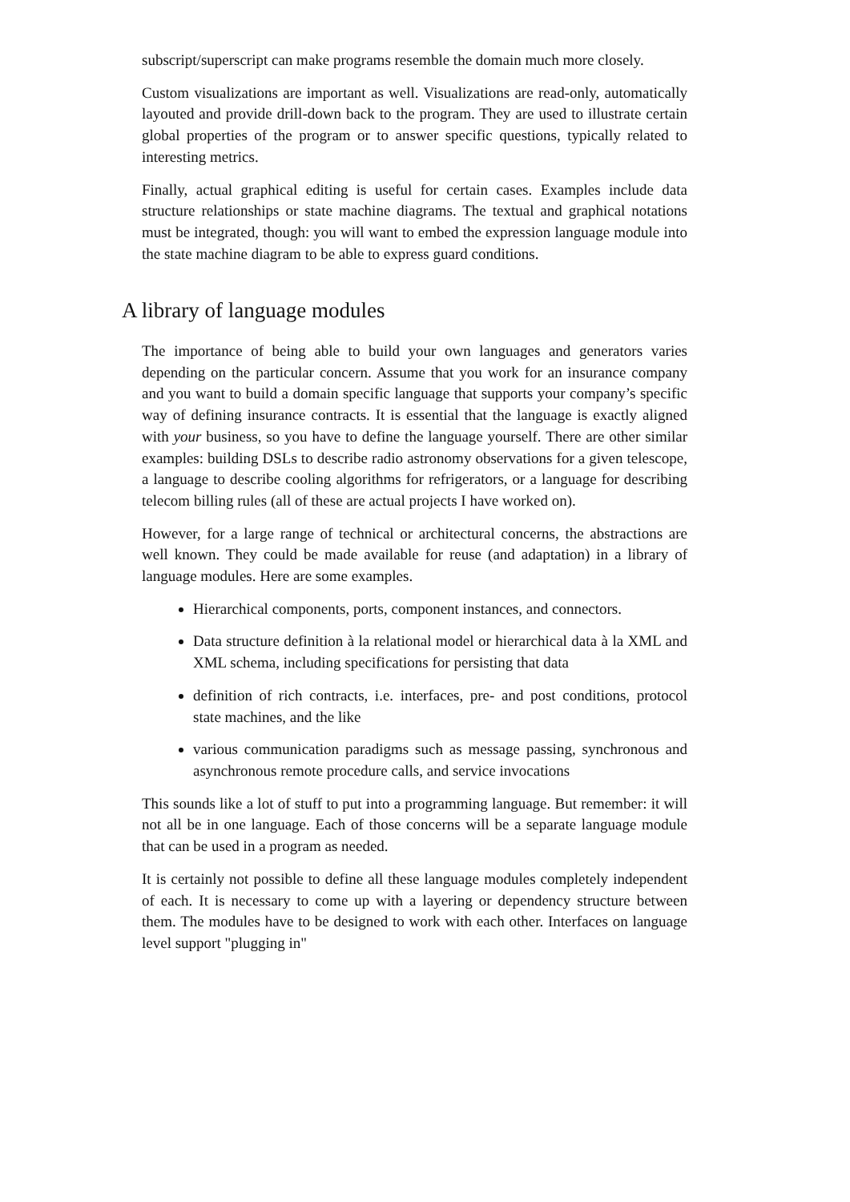subscript/superscript can make programs resemble the domain much more closely.
Custom visualizations are important as well. Visualizations are read-only, automatically layouted and provide drill-down back to the program. They are used to illustrate certain global properties of the program or to answer specific questions, typically related to interesting metrics.
Finally, actual graphical editing is useful for certain cases. Examples include data structure relationships or state machine diagrams. The textual and graphical notations must be integrated, though: you will want to embed the expression language module into the state machine diagram to be able to express guard conditions.
A library of language modules
The importance of being able to build your own languages and generators varies depending on the particular concern. Assume that you work for an insurance company and you want to build a domain specific language that supports your company’s specific way of defining insurance contracts. It is essential that the language is exactly aligned with your business, so you have to define the language yourself. There are other similar examples: building DSLs to describe radio astronomy observations for a given telescope, a language to describe cooling algorithms for refrigerators, or a language for describing telecom billing rules (all of these are actual projects I have worked on).
However, for a large range of technical or architectural concerns, the abstractions are well known. They could be made available for reuse (and adaptation) in a library of language modules. Here are some examples.
Hierarchical components, ports, component instances, and connectors.
Data structure definition à la relational model or hierarchical data à la XML and XML schema, including specifications for persisting that data
definition of rich contracts, i.e. interfaces, pre- and post conditions, protocol state machines, and the like
various communication paradigms such as message passing, synchronous and asynchronous remote procedure calls, and service invocations
This sounds like a lot of stuff to put into a programming language. But remember: it will not all be in one language. Each of those concerns will be a separate language module that can be used in a program as needed.
It is certainly not possible to define all these language modules completely independent of each. It is necessary to come up with a layering or dependency structure between them. The modules have to be designed to work with each other. Interfaces on language level support "plugging in"